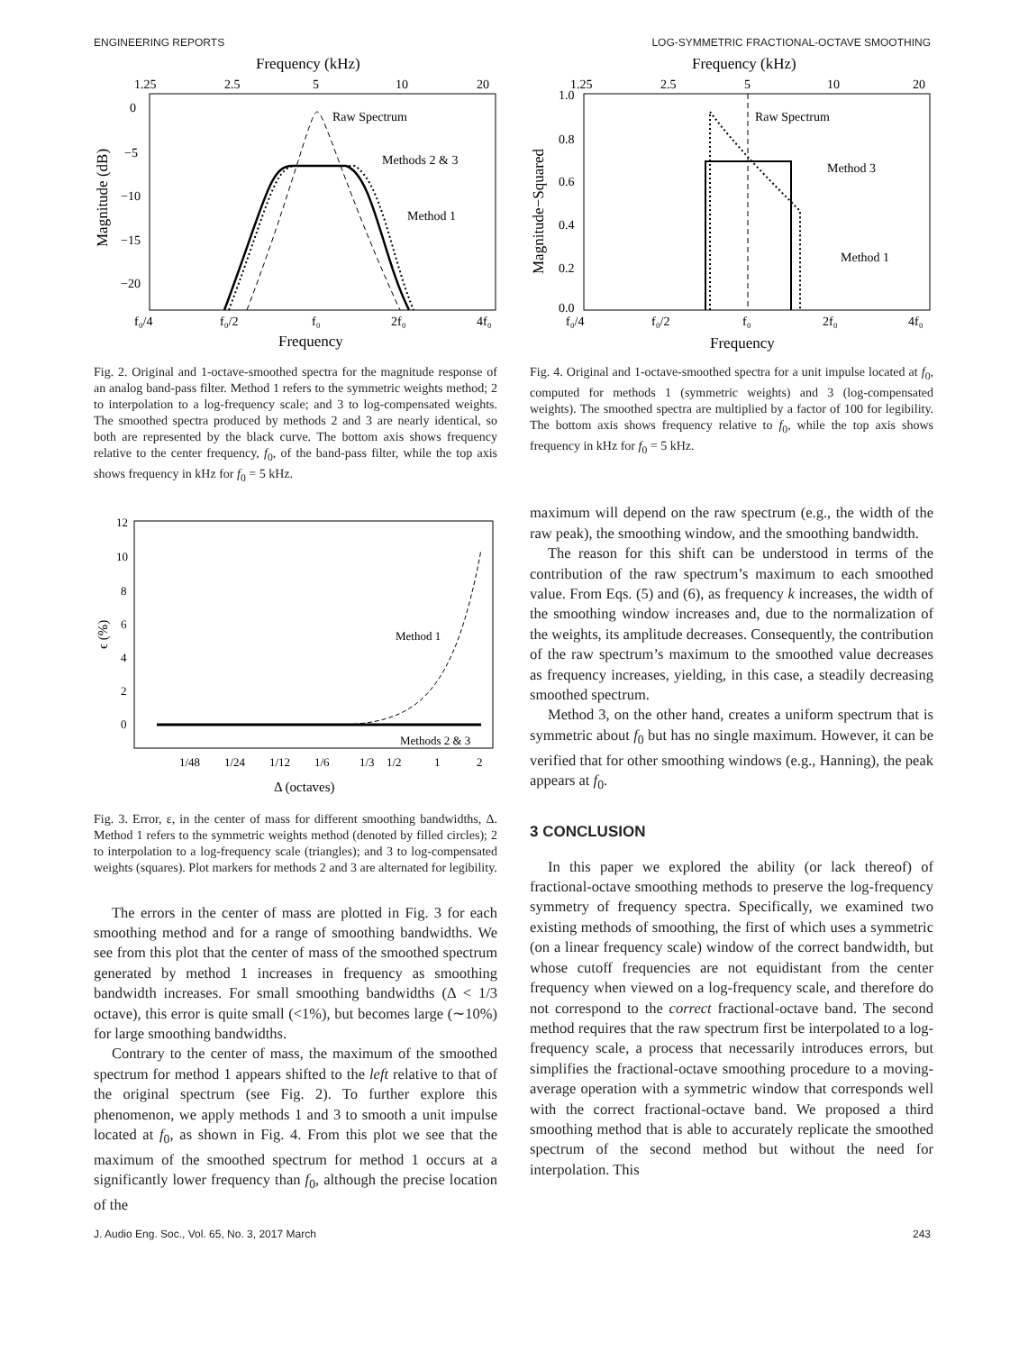ENGINEERING REPORTS LOG-SYMMETRIC FRACTIONAL-OCTAVE SMOOTHING
Frequency (kHz)
1.25
2.5
5
10
20
0
−5
−10
−15
−20
Magnitude (dB)
Raw Spectrum
Methods 2 & 3
Method 1
f₀/4
f₀/2
f₀
2f₀
4f₀
Frequency
Fig. 2. Original and 1-octave-smoothed spectra for the magnitude response of an analog band-pass filter. Method 1 refers to the symmetric weights method; 2 to interpolation to a log-frequency scale; and 3 to log-compensated weights. The smoothed spectra produced by methods 2 and 3 are nearly identical, so both are represented by the black curve. The bottom axis shows frequency relative to the center frequency, f<sub>0</sub>, of the band-pass filter, while the top axis shows frequency in kHz for f<sub>0</sub> = 5 kHz.
12
10
8
6
4
2
0
ϵ (%)
Method 1
Methods 2 & 3
1/48
1/24
1/12
1/6
1/3
1/2
1
2
Δ (octaves)
Fig. 3. Error, ε, in the center of mass for different smoothing bandwidths, Δ. Method 1 refers to the symmetric weights method (denoted by filled circles); 2 to interpolation to a log-frequency scale (triangles); and 3 to log-compensated weights (squares). Plot markers for methods 2 and 3 are alternated for legibility.
The errors in the center of mass are plotted in Fig. 3 for each smoothing method and for a range of smoothing bandwidths. We see from this plot that the center of mass of the smoothed spectrum generated by method 1 increases in frequency as smoothing bandwidth increases. For small smoothing bandwidths (Δ < 1/3 octave), this error is quite small (<1%), but becomes large (∼10%) for large smoothing bandwidths.
Contrary to the center of mass, the maximum of the smoothed spectrum for method 1 appears shifted to the left relative to that of the original spectrum (see Fig. 2). To further explore this phenomenon, we apply methods 1 and 3 to smooth a unit impulse located at f<sub>0</sub>, as shown in Fig. 4. From this plot we see that the maximum of the smoothed spectrum for method 1 occurs at a significantly lower frequency than f<sub>0</sub>, although the precise location of the
Frequency (kHz)
1.25
2.5
5
10
20
1.0
0.8
0.6
0.4
0.2
0.0
Magnitude−Squared
Raw Spectrum
Method 3
Method 1
f₀/4
f₀/2
f₀
2f₀
4f₀
Frequency
Fig. 4. Original and 1-octave-smoothed spectra for a unit impulse located at f<sub>0</sub>, computed for methods 1 (symmetric weights) and 3 (log-compensated weights). The smoothed spectra are multiplied by a factor of 100 for legibility. The bottom axis shows frequency relative to f<sub>0</sub>, while the top axis shows frequency in kHz for f<sub>0</sub> = 5 kHz.
maximum will depend on the raw spectrum (e.g., the width of the raw peak), the smoothing window, and the smoothing bandwidth.
The reason for this shift can be understood in terms of the contribution of the raw spectrum’s maximum to each smoothed value. From Eqs. (5) and (6), as frequency k increases, the width of the smoothing window increases and, due to the normalization of the weights, its amplitude decreases. Consequently, the contribution of the raw spectrum’s maximum to the smoothed value decreases as frequency increases, yielding, in this case, a steadily decreasing smoothed spectrum.
Method 3, on the other hand, creates a uniform spectrum that is symmetric about f<sub>0</sub> but has no single maximum. However, it can be verified that for other smoothing windows (e.g., Hanning), the peak appears at f<sub>0</sub>.
3 CONCLUSION
In this paper we explored the ability (or lack thereof) of fractional-octave smoothing methods to preserve the log-frequency symmetry of frequency spectra. Specifically, we examined two existing methods of smoothing, the first of which uses a symmetric (on a linear frequency scale) window of the correct bandwidth, but whose cutoff frequencies are not equidistant from the center frequency when viewed on a log-frequency scale, and therefore do not correspond to the correct fractional-octave band. The second method requires that the raw spectrum first be interpolated to a log-frequency scale, a process that necessarily introduces errors, but simplifies the fractional-octave smoothing procedure to a moving-average operation with a symmetric window that corresponds well with the correct fractional-octave band. We proposed a third smoothing method that is able to accurately replicate the smoothed spectrum of the second method but without the need for interpolation. This
J. Audio Eng. Soc., Vol. 65, No. 3, 2017 March 243